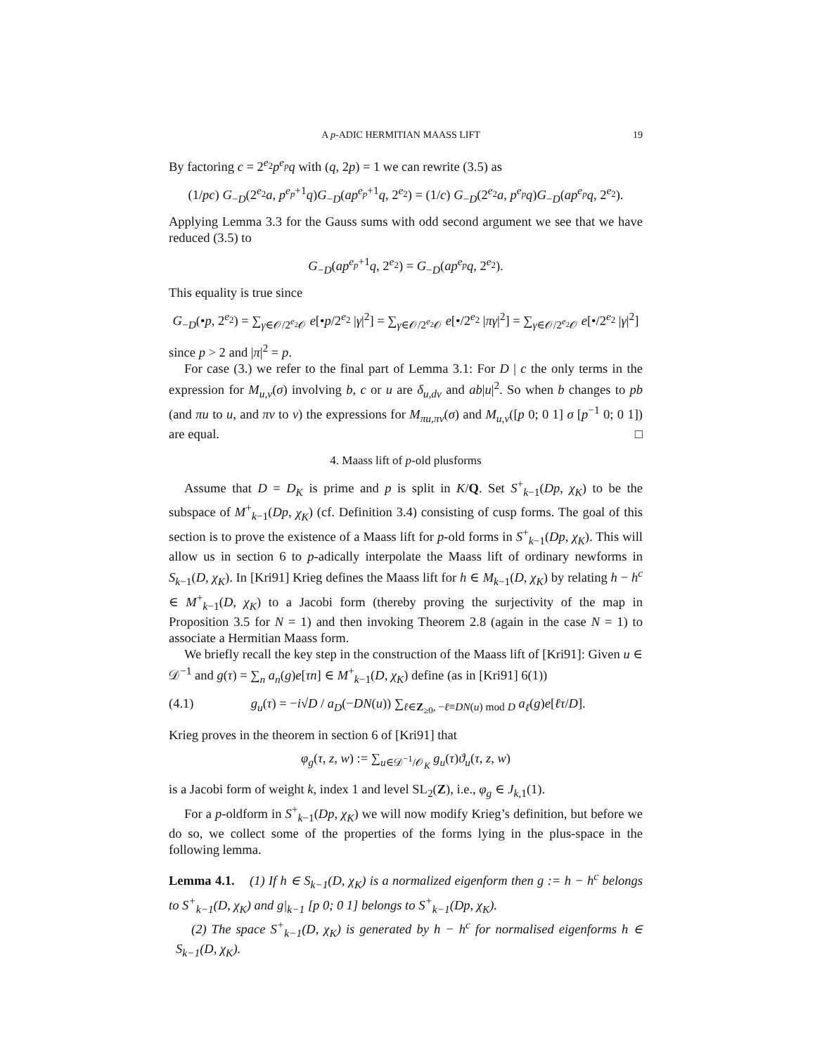A p-ADIC HERMITIAN MAASS LIFT 19
By factoring c = 2<sup>e<sub>2</sub></sup>p<sup>e<sub>p</sub></sup>q with (q, 2p) = 1 we can rewrite (3.5) as
(1/pc) G<sub>−D</sub>(2<sup>e<sub>2</sub></sup>a, p<sup>e<sub>p</sub>+1</sup>q)G<sub>−D</sub>(ap<sup>e<sub>p</sub>+1</sup>q, 2<sup>e<sub>2</sub></sup>) = (1/c) G<sub>−D</sub>(2<sup>e<sub>2</sub></sup>a, p<sup>e<sub>p</sub></sup>q)G<sub>−D</sub>(ap<sup>e<sub>p</sub></sup>q, 2<sup>e<sub>2</sub></sup>).
Applying Lemma 3.3 for the Gauss sums with odd second argument we see that we have reduced (3.5) to
G<sub>−D</sub>(ap<sup>e<sub>p</sub>+1</sup>q, 2<sup>e<sub>2</sub></sup>) = G<sub>−D</sub>(ap<sup>e<sub>p</sub></sup>q, 2<sup>e<sub>2</sub></sup>).
This equality is true since
G<sub>−D</sub>(•p, 2<sup>e<sub>2</sub></sup>) = ∑<sub>γ∈𝒪/2<sup>e<sub>2</sub></sup>𝒪</sub> e[•p/2<sup>e<sub>2</sub></sup> |γ|<sup>2</sup>] = ∑<sub>γ∈𝒪/2<sup>e<sub>2</sub></sup>𝒪</sub> e[•/2<sup>e<sub>2</sub></sup> |πγ|<sup>2</sup>] = ∑<sub>γ∈𝒪/2<sup>e<sub>2</sub></sup>𝒪</sub> e[•/2<sup>e<sub>2</sub></sup> |γ|<sup>2</sup>]
since p > 2 and |π|<sup>2</sup> = p.
For case (3.) we refer to the final part of Lemma 3.1: For D | c the only terms in the expression for M<sub>u,v</sub>(σ) involving b, c or u are δ<sub>u,dv</sub> and ab|u|<sup>2</sup>. So when b changes to pb (and πu to u, and πv to v) the expressions for M<sub>πu,πv</sub>(σ) and M<sub>u,v</sub>([p 0; 0 1] σ [p<sup>−1</sup> 0; 0 1]) are equal. □
4. Maass lift of p-old plusforms
Assume that D = D<sub>K</sub> is prime and p is split in K/Q. Set S<sup>+</sup><sub>k−1</sub>(Dp, χ<sub>K</sub>) to be the subspace of M<sup>+</sup><sub>k−1</sub>(Dp, χ<sub>K</sub>) (cf. Definition 3.4) consisting of cusp forms. The goal of this section is to prove the existence of a Maass lift for p-old forms in S<sup>+</sup><sub>k−1</sub>(Dp, χ<sub>K</sub>). This will allow us in section 6 to p-adically interpolate the Maass lift of ordinary newforms in S<sub>k−1</sub>(D, χ<sub>K</sub>). In [Kri91] Krieg defines the Maass lift for h ∈ M<sub>k−1</sub>(D, χ<sub>K</sub>) by relating h − h<sup>c</sup> ∈ M<sup>+</sup><sub>k−1</sub>(D, χ<sub>K</sub>) to a Jacobi form (thereby proving the surjectivity of the map in Proposition 3.5 for N = 1) and then invoking Theorem 2.8 (again in the case N = 1) to associate a Hermitian Maass form.
We briefly recall the key step in the construction of the Maass lift of [Kri91]: Given u ∈ 𝒟<sup>−1</sup> and g(τ) = ∑<sub>n</sub> a<sub>n</sub>(g)e[τn] ∈ M<sup>+</sup><sub>k−1</sub>(D, χ<sub>K</sub>) define (as in [Kri91] 6(1))
(4.1) g<sub>u</sub>(τ) = −i√D / a<sub>D</sub>(−DN(u)) ∑<sub>ℓ∈Z<sub>≥0</sub>, −ℓ≡DN(u) mod D</sub> a<sub>ℓ</sub>(g)e[ℓτ/D].
Krieg proves in the theorem in section 6 of [Kri91] that
φ<sub>g</sub>(τ, z, w) := ∑<sub>u∈𝒟<sup>−1</sup>/𝒪<sub>K</sub></sub> g<sub>u</sub>(τ)ϑ<sub>u</sub>(τ, z, w)
is a Jacobi form of weight k, index 1 and level SL<sub>2</sub>(Z), i.e., φ<sub>g</sub> ∈ J<sub>k,1</sub>(1).
For a p-oldform in S<sup>+</sup><sub>k−1</sub>(Dp, χ<sub>K</sub>) we will now modify Krieg’s definition, but before we do so, we collect some of the properties of the forms lying in the plus-space in the following lemma.
Lemma 4.1. (1) If h ∈ S<sub>k−1</sub>(D, χ<sub>K</sub>) is a normalized eigenform then g := h − h<sup>c</sup> belongs to S<sup>+</sup><sub>k−1</sub>(D, χ<sub>K</sub>) and g|<sub>k−1</sub> [p 0; 0 1] belongs to S<sup>+</sup><sub>k−1</sub>(Dp, χ<sub>K</sub>).
(2) The space S<sup>+</sup><sub>k−1</sub>(D, χ<sub>K</sub>) is generated by h − h<sup>c</sup> for normalised eigenforms h ∈ S<sub>k−1</sub>(D, χ<sub>K</sub>).